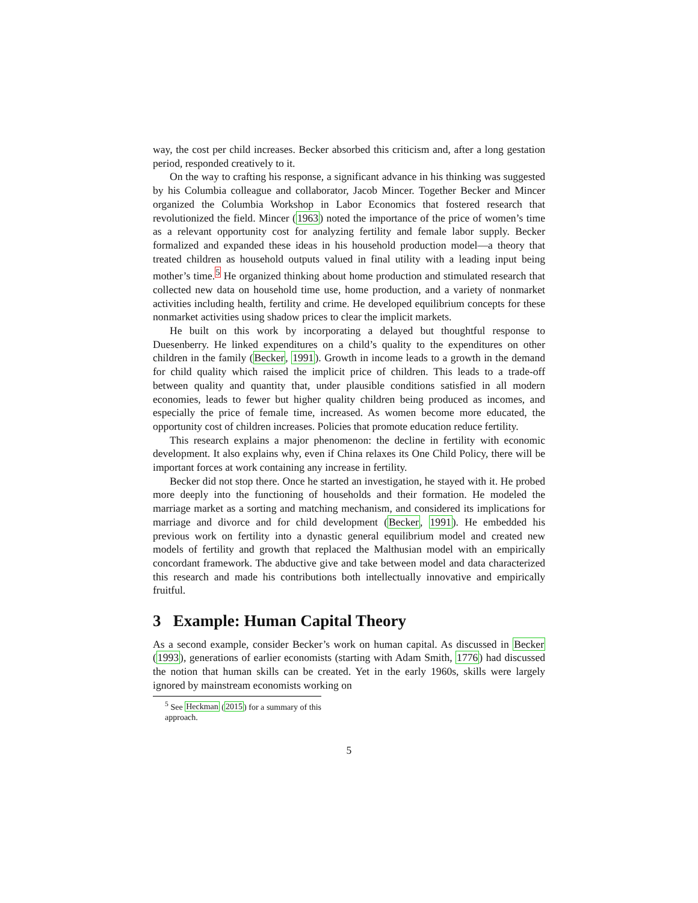way, the cost per child increases. Becker absorbed this criticism and, after a long gestation period, responded creatively to it.
On the way to crafting his response, a significant advance in his thinking was suggested by his Columbia colleague and collaborator, Jacob Mincer. Together Becker and Mincer organized the Columbia Workshop in Labor Economics that fostered research that revolutionized the field. Mincer (1963) noted the importance of the price of women’s time as a relevant opportunity cost for analyzing fertility and female labor supply. Becker formalized and expanded these ideas in his household production model—a theory that treated children as household outputs valued in final utility with a leading input being mother’s time.<sup>5</sup> He organized thinking about home production and stimulated research that collected new data on household time use, home production, and a variety of nonmarket activities including health, fertility and crime. He developed equilibrium concepts for these nonmarket activities using shadow prices to clear the implicit markets.
He built on this work by incorporating a delayed but thoughtful response to Duesenberry. He linked expenditures on a child’s quality to the expenditures on other children in the family (Becker, 1991). Growth in income leads to a growth in the demand for child quality which raised the implicit price of children. This leads to a trade-off between quality and quantity that, under plausible conditions satisfied in all modern economies, leads to fewer but higher quality children being produced as incomes, and especially the price of female time, increased. As women become more educated, the opportunity cost of children increases. Policies that promote education reduce fertility.
This research explains a major phenomenon: the decline in fertility with economic development. It also explains why, even if China relaxes its One Child Policy, there will be important forces at work containing any increase in fertility.
Becker did not stop there. Once he started an investigation, he stayed with it. He probed more deeply into the functioning of households and their formation. He modeled the marriage market as a sorting and matching mechanism, and considered its implications for marriage and divorce and for child development (Becker, 1991). He embedded his previous work on fertility into a dynastic general equilibrium model and created new models of fertility and growth that replaced the Malthusian model with an empirically concordant framework. The abductive give and take between model and data characterized this research and made his contributions both intellectually innovative and empirically fruitful.
3 Example: Human Capital Theory
As a second example, consider Becker’s work on human capital. As discussed in Becker (1993), generations of earlier economists (starting with Adam Smith, 1776) had discussed the notion that human skills can be created. Yet in the early 1960s, skills were largely ignored by mainstream economists working on
<sup>5</sup> See Heckman (2015) for a summary of this approach.
5